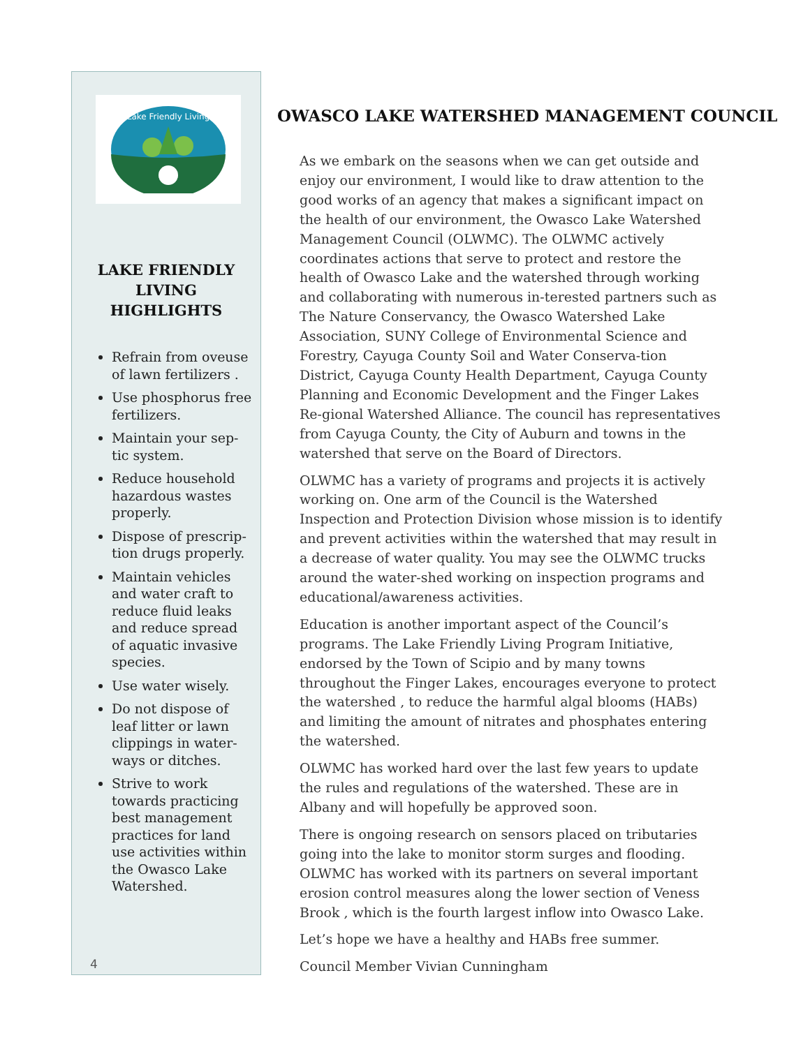Lake Friendly Living
LAKE FRIENDLY LIVING HIGHLIGHTS
Refrain from oveuse of lawn fertilizers .
Use phosphorus free fertilizers.
Maintain your sep-tic system.
Reduce household hazardous wastes properly.
Dispose of prescrip-tion drugs properly.
Maintain vehicles and water craft to reduce fluid leaks and reduce spread of aquatic invasive species.
Use water wisely.
Do not dispose of leaf litter or lawn clippings in water-ways or ditches.
Strive to work towards practicing best management practices for land use activities within the Owasco Lake Watershed.
4
OWASCO LAKE WATERSHED MANAGEMENT COUNCIL
As we embark on the seasons when we can get outside and enjoy our environment, I would like to draw attention to the good works of an agency that makes a significant impact on the health of our environment, the Owasco Lake Watershed Management Council (OLWMC). The OLWMC actively coordinates actions that serve to protect and restore the health of Owasco Lake and the watershed through working and collaborating with numerous in-terested partners such as The Nature Conservancy, the Owasco Watershed Lake Association, SUNY College of Environmental Science and Forestry, Cayuga County Soil and Water Conserva-tion District, Cayuga County Health Department, Cayuga County Planning and Economic Development and the Finger Lakes Re-gional Watershed Alliance. The council has representatives from Cayuga County, the City of Auburn and towns in the watershed that serve on the Board of Directors.
OLWMC has a variety of programs and projects it is actively working on. One arm of the Council is the Watershed Inspection and Protection Division whose mission is to identify and prevent activities within the watershed that may result in a decrease of water quality. You may see the OLWMC trucks around the water-shed working on inspection programs and educational/awareness activities.
Education is another important aspect of the Council’s programs. The Lake Friendly Living Program Initiative, endorsed by the Town of Scipio and by many towns throughout the Finger Lakes, encourages everyone to protect the watershed , to reduce the harmful algal blooms (HABs) and limiting the amount of nitrates and phosphates entering the watershed.
OLWMC has worked hard over the last few years to update the rules and regulations of the watershed. These are in Albany and will hopefully be approved soon.
There is ongoing research on sensors placed on tributaries going into the lake to monitor storm surges and flooding. OLWMC has worked with its partners on several important erosion control measures along the lower section of Veness Brook , which is the fourth largest inflow into Owasco Lake.
Let’s hope we have a healthy and HABs free summer.
Council Member Vivian Cunningham